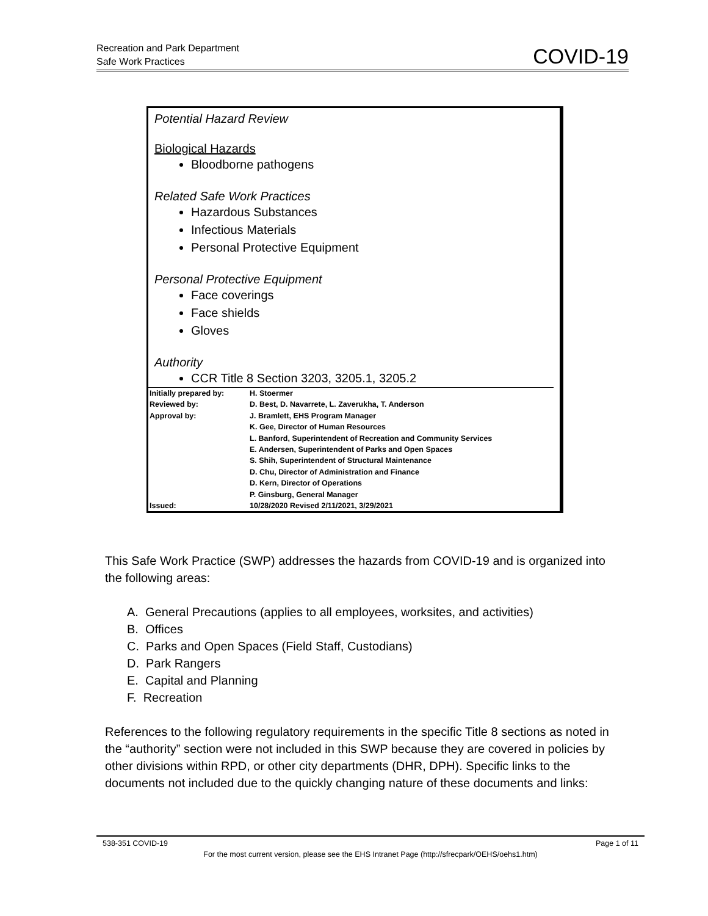Recreation and Park Department
Safe Work Practices
COVID-19
Potential Hazard Review
Biological Hazards
Bloodborne pathogens
Related Safe Work Practices
Hazardous Substances
Infectious Materials
Personal Protective Equipment
Personal Protective Equipment
Face coverings
Face shields
Gloves
Authority
CCR Title 8 Section 3203, 3205.1, 3205.2
| Initially prepared by: | H. Stoermer |
| Reviewed by: | D. Best, D. Navarrete, L. Zaverukha, T. Anderson |
| Approval by: | J. Bramlett, EHS Program Manager K. Gee, Director of Human Resources L. Banford, Superintendent of Recreation and Community Services E. Andersen, Superintendent of Parks and Open Spaces S. Shih, Superintendent of Structural Maintenance D. Chu, Director of Administration and Finance D. Kern, Director of Operations P. Ginsburg, General Manager |
| Issued: | 10/28/2020 Revised 2/11/2021, 3/29/2021 |
This Safe Work Practice (SWP) addresses the hazards from COVID-19 and is organized into the following areas:
A. General Precautions (applies to all employees, worksites, and activities)
B. Offices
C. Parks and Open Spaces (Field Staff, Custodians)
D. Park Rangers
E. Capital and Planning
F. Recreation
References to the following regulatory requirements in the specific Title 8 sections as noted in the “authority” section were not included in this SWP because they are covered in policies by other divisions within RPD, or other city departments (DHR, DPH). Specific links to the documents not included due to the quickly changing nature of these documents and links:
538-351 COVID-19 Page 1 of 11
For the most current version, please see the EHS Intranet Page (http://sfrecpark/OEHS/oehs1.htm)